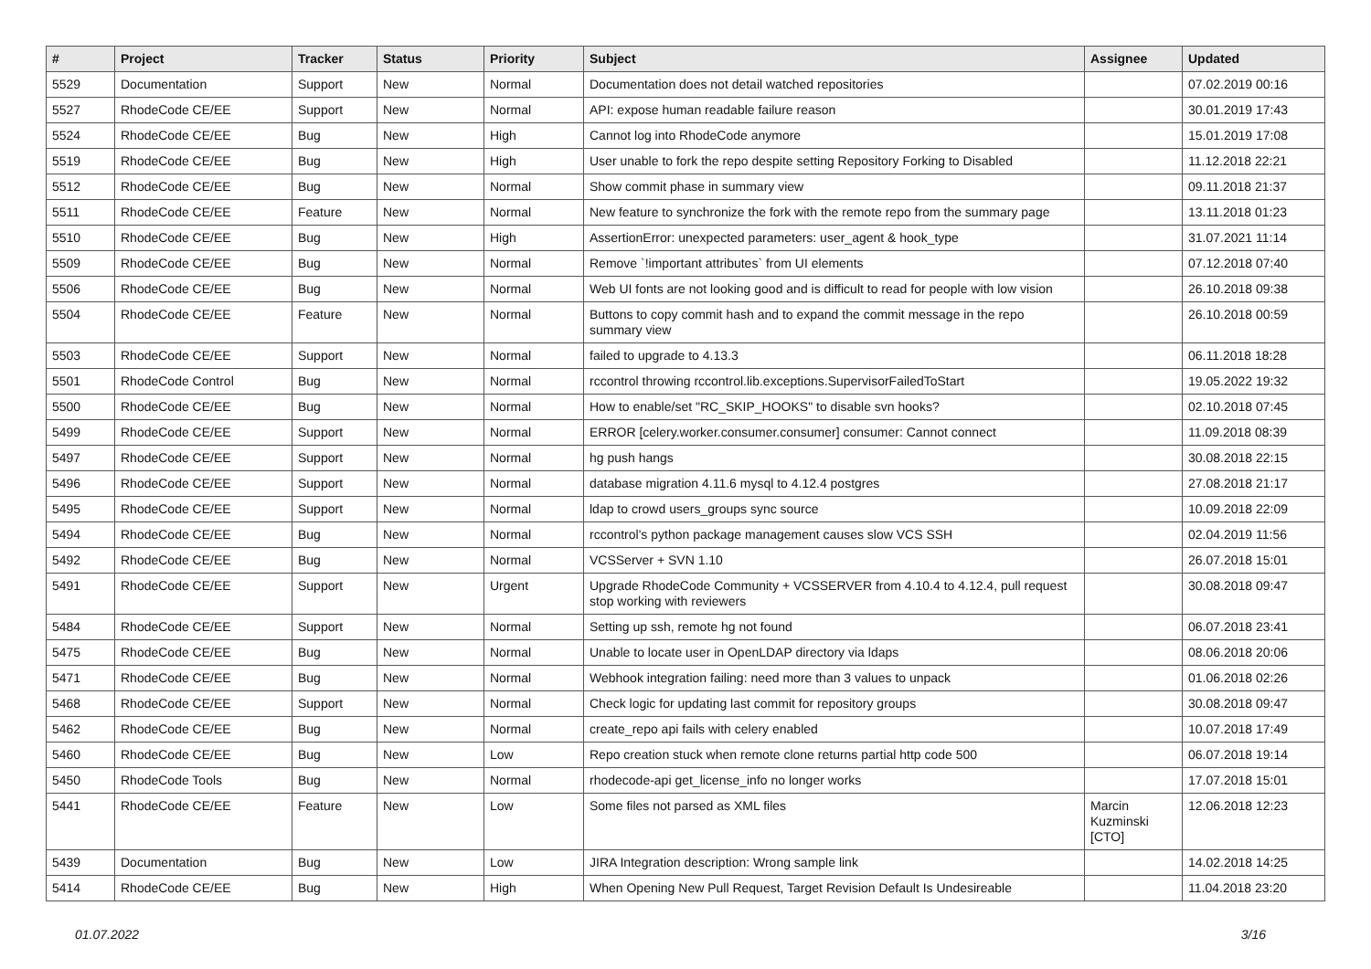| # | Project | Tracker | Status | Priority | Subject | Assignee | Updated |
| --- | --- | --- | --- | --- | --- | --- | --- |
| 5529 | Documentation | Support | New | Normal | Documentation does not detail watched repositories | | 07.02.2019 00:16 |
| 5527 | RhodeCode CE/EE | Support | New | Normal | API: expose human readable failure reason | | 30.01.2019 17:43 |
| 5524 | RhodeCode CE/EE | Bug | New | High | Cannot log into RhodeCode anymore | | 15.01.2019 17:08 |
| 5519 | RhodeCode CE/EE | Bug | New | High | User unable to fork the repo despite setting Repository Forking to Disabled | | 11.12.2018 22:21 |
| 5512 | RhodeCode CE/EE | Bug | New | Normal | Show commit phase in summary view | | 09.11.2018 21:37 |
| 5511 | RhodeCode CE/EE | Feature | New | Normal | New feature to synchronize the fork with the remote repo from the summary page | | 13.11.2018 01:23 |
| 5510 | RhodeCode CE/EE | Bug | New | High | AssertionError: unexpected parameters: user_agent & hook_type | | 31.07.2021 11:14 |
| 5509 | RhodeCode CE/EE | Bug | New | Normal | Remove `!important attributes` from UI elements | | 07.12.2018 07:40 |
| 5506 | RhodeCode CE/EE | Bug | New | Normal | Web UI fonts are not looking good and is difficult to read for people with low vision | | 26.10.2018 09:38 |
| 5504 | RhodeCode CE/EE | Feature | New | Normal | Buttons to copy commit hash and to expand the commit message in the repo summary view | | 26.10.2018 00:59 |
| 5503 | RhodeCode CE/EE | Support | New | Normal | failed to upgrade to 4.13.3 | | 06.11.2018 18:28 |
| 5501 | RhodeCode Control | Bug | New | Normal | rccontrol throwing rccontrol.lib.exceptions.SupervisorFailedToStart | | 19.05.2022 19:32 |
| 5500 | RhodeCode CE/EE | Bug | New | Normal | How to enable/set "RC_SKIP_HOOKS" to disable svn hooks? | | 02.10.2018 07:45 |
| 5499 | RhodeCode CE/EE | Support | New | Normal | ERROR [celery.worker.consumer.consumer] consumer: Cannot connect | | 11.09.2018 08:39 |
| 5497 | RhodeCode CE/EE | Support | New | Normal | hg push hangs | | 30.08.2018 22:15 |
| 5496 | RhodeCode CE/EE | Support | New | Normal | database migration 4.11.6 mysql to 4.12.4 postgres | | 27.08.2018 21:17 |
| 5495 | RhodeCode CE/EE | Support | New | Normal | ldap to crowd users_groups sync source | | 10.09.2018 22:09 |
| 5494 | RhodeCode CE/EE | Bug | New | Normal | rccontrol's python package management causes slow VCS SSH | | 02.04.2019 11:56 |
| 5492 | RhodeCode CE/EE | Bug | New | Normal | VCSServer + SVN 1.10 | | 26.07.2018 15:01 |
| 5491 | RhodeCode CE/EE | Support | New | Urgent | Upgrade RhodeCode Community + VCSSERVER from 4.10.4 to 4.12.4, pull request stop working with reviewers | | 30.08.2018 09:47 |
| 5484 | RhodeCode CE/EE | Support | New | Normal | Setting up ssh, remote hg not found | | 06.07.2018 23:41 |
| 5475 | RhodeCode CE/EE | Bug | New | Normal | Unable to locate user in OpenLDAP directory via ldaps | | 08.06.2018 20:06 |
| 5471 | RhodeCode CE/EE | Bug | New | Normal | Webhook integration failing: need more than 3 values to unpack | | 01.06.2018 02:26 |
| 5468 | RhodeCode CE/EE | Support | New | Normal | Check logic for updating last commit for repository groups | | 30.08.2018 09:47 |
| 5462 | RhodeCode CE/EE | Bug | New | Normal | create_repo api fails with celery enabled | | 10.07.2018 17:49 |
| 5460 | RhodeCode CE/EE | Bug | New | Low | Repo creation stuck when remote clone returns partial http code 500 | | 06.07.2018 19:14 |
| 5450 | RhodeCode Tools | Bug | New | Normal | rhodecode-api get_license_info no longer works | | 17.07.2018 15:01 |
| 5441 | RhodeCode CE/EE | Feature | New | Low | Some files not parsed as XML files | Marcin Kuzminski [CTO] | 12.06.2018 12:23 |
| 5439 | Documentation | Bug | New | Low | JIRA Integration description: Wrong sample link | | 14.02.2018 14:25 |
| 5414 | RhodeCode CE/EE | Bug | New | High | When Opening New Pull Request, Target Revision Default Is Undesireable | | 11.04.2018 23:20 |
01.07.2022 3/16